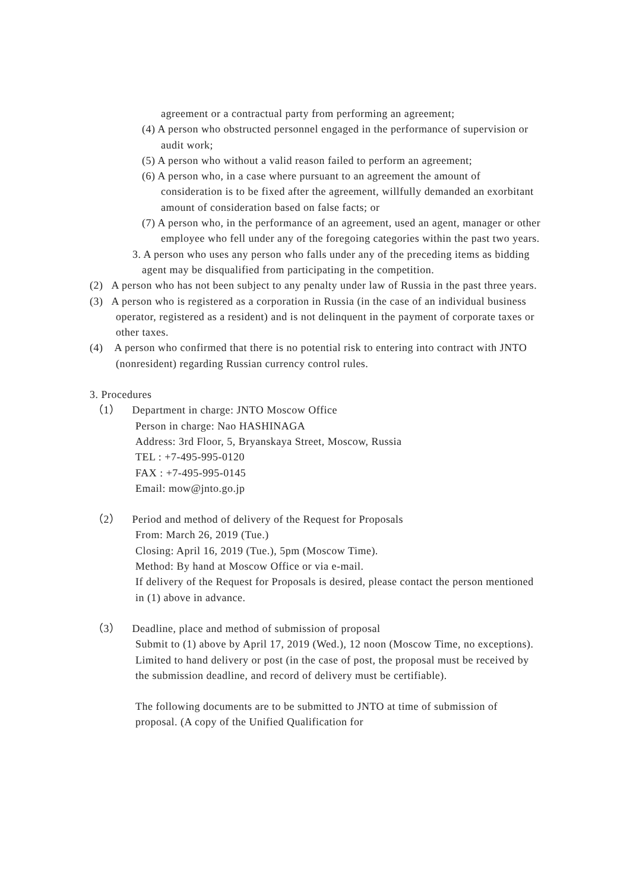agreement or a contractual party from performing an agreement;
(4) A person who obstructed personnel engaged in the performance of supervision or audit work;
(5) A person who without a valid reason failed to perform an agreement;
(6) A person who, in a case where pursuant to an agreement the amount of consideration is to be fixed after the agreement, willfully demanded an exorbitant amount of consideration based on false facts; or
(7) A person who, in the performance of an agreement, used an agent, manager or other employee who fell under any of the foregoing categories within the past two years.
3. A person who uses any person who falls under any of the preceding items as bidding agent may be disqualified from participating in the competition.
(2) A person who has not been subject to any penalty under law of Russia in the past three years.
(3) A person who is registered as a corporation in Russia (in the case of an individual business operator, registered as a resident) and is not delinquent in the payment of corporate taxes or other taxes.
(4) A person who confirmed that there is no potential risk to entering into contract with JNTO (nonresident) regarding Russian currency control rules.
3. Procedures
（1） Department in charge: JNTO Moscow Office
Person in charge: Nao HASHINAGA
Address: 3rd Floor, 5, Bryanskaya Street, Moscow, Russia
TEL : +7-495-995-0120
FAX : +7-495-995-0145
Email: mow@jnto.go.jp
（2） Period and method of delivery of the Request for Proposals
From: March 26, 2019 (Tue.)
Closing: April 16, 2019 (Tue.), 5pm (Moscow Time).
Method: By hand at Moscow Office or via e-mail.
If delivery of the Request for Proposals is desired, please contact the person mentioned in (1) above in advance.
（3） Deadline, place and method of submission of proposal
Submit to (1) above by April 17, 2019 (Wed.), 12 noon (Moscow Time, no exceptions).
Limited to hand delivery or post (in the case of post, the proposal must be received by the submission deadline, and record of delivery must be certifiable).
The following documents are to be submitted to JNTO at time of submission of proposal. (A copy of the Unified Qualification for